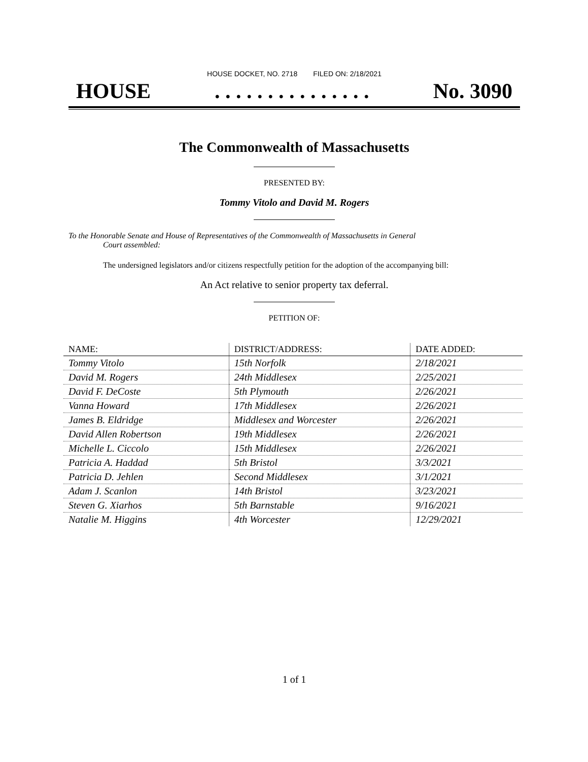HOUSE DOCKET, NO. 2718 FILED ON: 2/18/2021
HOUSE. . . . . . . . . . . . . . . No. 3090
The Commonwealth of Massachusetts
PRESENTED BY:
Tommy Vitolo and David M. Rogers
To the Honorable Senate and House of Representatives of the Commonwealth of Massachusetts in General
Court assembled:
The undersigned legislators and/or citizens respectfully petition for the adoption of the accompanying bill:
An Act relative to senior property tax deferral.
PETITION OF:
| NAME: | DISTRICT/ADDRESS: | DATE ADDED: |
| --- | --- | --- |
| Tommy Vitolo | 15th Norfolk | 2/18/2021 |
| David M. Rogers | 24th Middlesex | 2/25/2021 |
| David F. DeCoste | 5th Plymouth | 2/26/2021 |
| Vanna Howard | 17th Middlesex | 2/26/2021 |
| James B. Eldridge | Middlesex and Worcester | 2/26/2021 |
| David Allen Robertson | 19th Middlesex | 2/26/2021 |
| Michelle L. Ciccolo | 15th Middlesex | 2/26/2021 |
| Patricia A. Haddad | 5th Bristol | 3/3/2021 |
| Patricia D. Jehlen | Second Middlesex | 3/1/2021 |
| Adam J. Scanlon | 14th Bristol | 3/23/2021 |
| Steven G. Xiarhos | 5th Barnstable | 9/16/2021 |
| Natalie M. Higgins | 4th Worcester | 12/29/2021 |
1 of 1